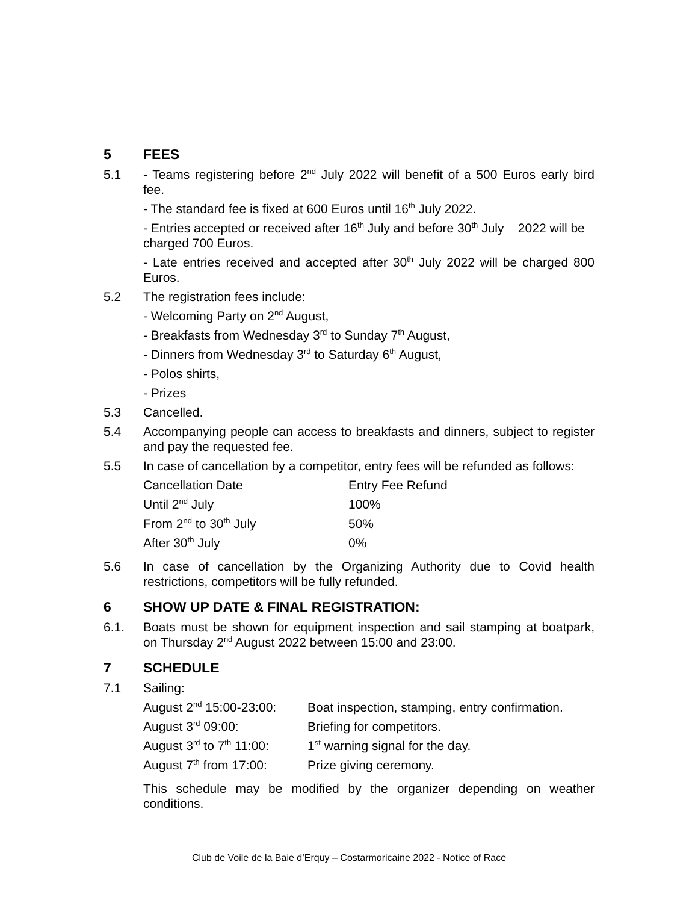5 FEES
5.1 - Teams registering before 2<sup>nd</sup> July 2022 will benefit of a 500 Euros early bird fee.
- The standard fee is fixed at 600 Euros until 16<sup>th</sup> July 2022.
- Entries accepted or received after 16<sup>th</sup> July and before 30<sup>th</sup> July 2022 will be charged 700 Euros.
- Late entries received and accepted after 30<sup>th</sup> July 2022 will be charged 800 Euros.
5.2 The registration fees include:
- Welcoming Party on 2<sup>nd</sup> August,
- Breakfasts from Wednesday 3<sup>rd</sup> to Sunday 7<sup>th</sup> August,
- Dinners from Wednesday 3<sup>rd</sup> to Saturday 6<sup>th</sup> August,
- Polos shirts,
- Prizes
5.3 Cancelled.
5.4 Accompanying people can access to breakfasts and dinners, subject to register and pay the requested fee.
5.5 In case of cancellation by a competitor, entry fees will be refunded as follows:
| Cancellation Date | Entry Fee Refund |
| Until 2<sup>nd</sup> July | 100% |
| From 2<sup>nd</sup> to 30<sup>th</sup> July | 50% |
| After 30<sup>th</sup> July | 0% |
5.6 In case of cancellation by the Organizing Authority due to Covid health restrictions, competitors will be fully refunded.
6 SHOW UP DATE & FINAL REGISTRATION:
6.1. Boats must be shown for equipment inspection and sail stamping at boatpark, on Thursday 2<sup>nd</sup> August 2022 between 15:00 and 23:00.
7 SCHEDULE
7.1 Sailing:
| August 2<sup>nd</sup> 15:00-23:00: | Boat inspection, stamping, entry confirmation. |
| August 3<sup>rd</sup> 09:00: | Briefing for competitors. |
| August 3<sup>rd</sup> to 7<sup>th</sup> 11:00: | 1<sup>st</sup> warning signal for the day. |
| August 7<sup>th</sup> from 17:00: | Prize giving ceremony. |
This schedule may be modified by the organizer depending on weather conditions.
Club de Voile de la Baie d’Erquy – Costarmoricaine 2022 - Notice of Race